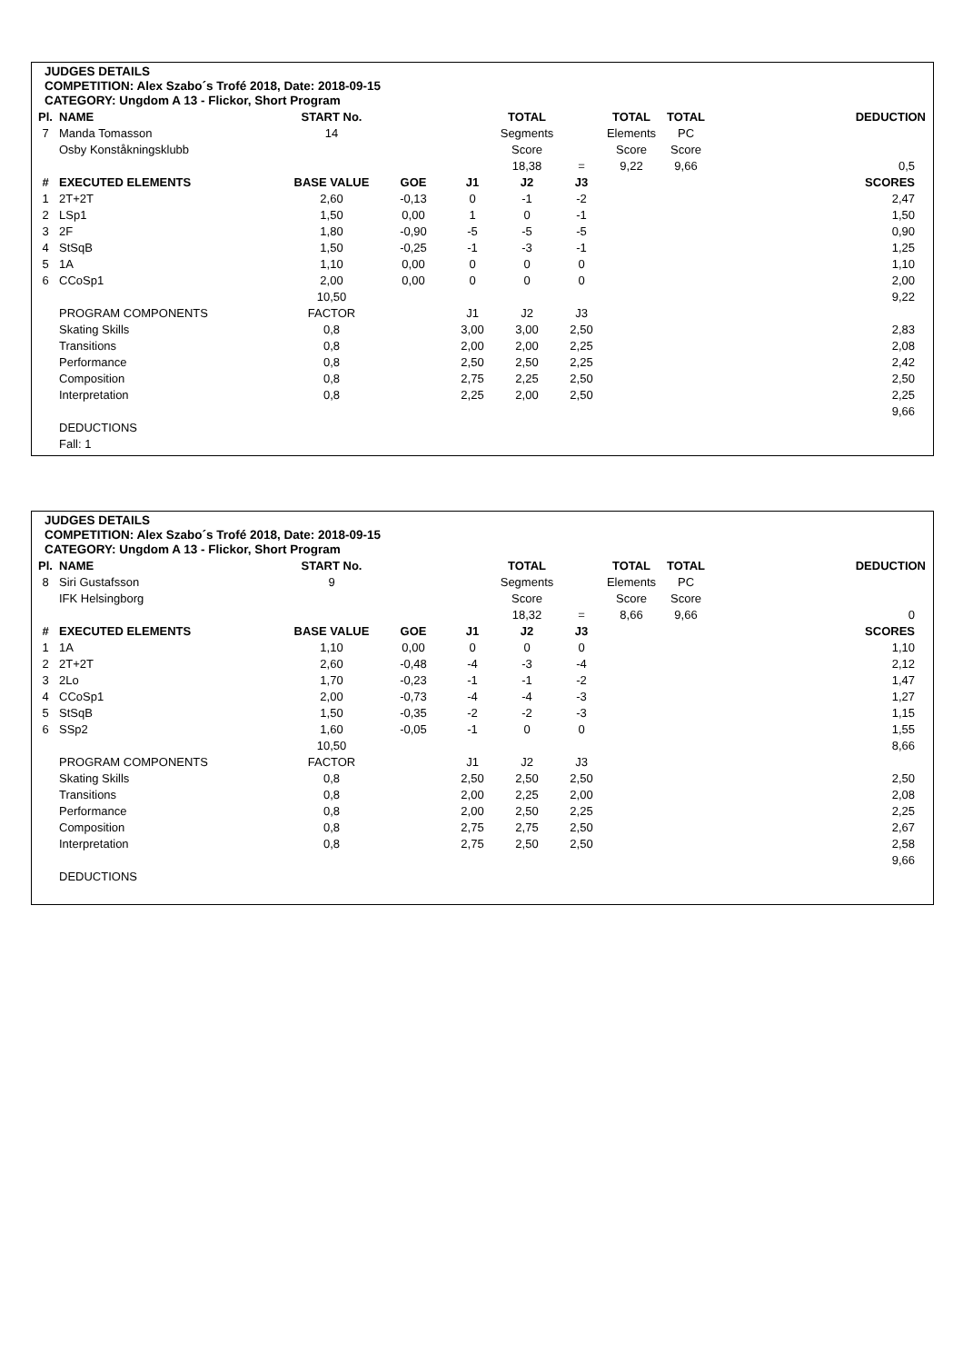JUDGES DETAILS
COMPETITION: Alex Szabo´s Trofé 2018, Date: 2018-09-15
CATEGORY: Ungdom A 13 - Flickor, Short Program
| Pl. | NAME | START No. | | | TOTAL | | TOTAL | TOTAL | DEDUCTION |
| 7 | Manda Tomasson | 14 | | | Segments | | Elements | PC | |
| | Osby Konståkningsklubb | | | | Score | | Score | Score | |
| | | | | | 18,38 | = | 9,22 | 9,66 | 0,5 |
| # | EXECUTED ELEMENTS | BASE VALUE | GOE | J1 | J2 | J3 | | | SCORES |
| 1 | 2T+2T | 2,60 | -0,13 | 0 | -1 | -2 | | | 2,47 |
| 2 | LSp1 | 1,50 | 0,00 | 1 | 0 | -1 | | | 1,50 |
| 3 | 2F | 1,80 | -0,90 | -5 | -5 | -5 | | | 0,90 |
| 4 | StSqB | 1,50 | -0,25 | -1 | -3 | -1 | | | 1,25 |
| 5 | 1A | 1,10 | 0,00 | 0 | 0 | 0 | | | 1,10 |
| 6 | CCoSp1 | 2,00 | 0,00 | 0 | 0 | 0 | | | 2,00 |
| | | 10,50 | | | | | | | 9,22 |
| | PROGRAM COMPONENTS | FACTOR | | J1 | J2 | J3 | | | |
| | Skating Skills | 0,8 | | 3,00 | 3,00 | 2,50 | | | 2,83 |
| | Transitions | 0,8 | | 2,00 | 2,00 | 2,25 | | | 2,08 |
| | Performance | 0,8 | | 2,50 | 2,50 | 2,25 | | | 2,42 |
| | Composition | 0,8 | | 2,75 | 2,25 | 2,50 | | | 2,50 |
| | Interpretation | 0,8 | | 2,25 | 2,00 | 2,50 | | | 2,25 |
| | | | | | | | | | 9,66 |
| | DEDUCTIONS | | | | | | | | |
| | Fall: 1 | | | | | | | | |
JUDGES DETAILS
COMPETITION: Alex Szabo´s Trofé 2018, Date: 2018-09-15
CATEGORY: Ungdom A 13 - Flickor, Short Program
| Pl. | NAME | START No. | | | TOTAL | | TOTAL | TOTAL | DEDUCTION |
| 8 | Siri Gustafsson | 9 | | | Segments | | Elements | PC | |
| | IFK Helsingborg | | | | Score | | Score | Score | |
| | | | | | 18,32 | = | 8,66 | 9,66 | 0 |
| # | EXECUTED ELEMENTS | BASE VALUE | GOE | J1 | J2 | J3 | | | SCORES |
| 1 | 1A | 1,10 | 0,00 | 0 | 0 | 0 | | | 1,10 |
| 2 | 2T+2T | 2,60 | -0,48 | -4 | -3 | -4 | | | 2,12 |
| 3 | 2Lo | 1,70 | -0,23 | -1 | -1 | -2 | | | 1,47 |
| 4 | CCoSp1 | 2,00 | -0,73 | -4 | -4 | -3 | | | 1,27 |
| 5 | StSqB | 1,50 | -0,35 | -2 | -2 | -3 | | | 1,15 |
| 6 | SSp2 | 1,60 | -0,05 | -1 | 0 | 0 | | | 1,55 |
| | | 10,50 | | | | | | | 8,66 |
| | PROGRAM COMPONENTS | FACTOR | | J1 | J2 | J3 | | | |
| | Skating Skills | 0,8 | | 2,50 | 2,50 | 2,50 | | | 2,50 |
| | Transitions | 0,8 | | 2,00 | 2,25 | 2,00 | | | 2,08 |
| | Performance | 0,8 | | 2,00 | 2,50 | 2,25 | | | 2,25 |
| | Composition | 0,8 | | 2,75 | 2,75 | 2,50 | | | 2,67 |
| | Interpretation | 0,8 | | 2,75 | 2,50 | 2,50 | | | 2,58 |
| | | | | | | | | | 9,66 |
| | DEDUCTIONS | | | | | | | | |